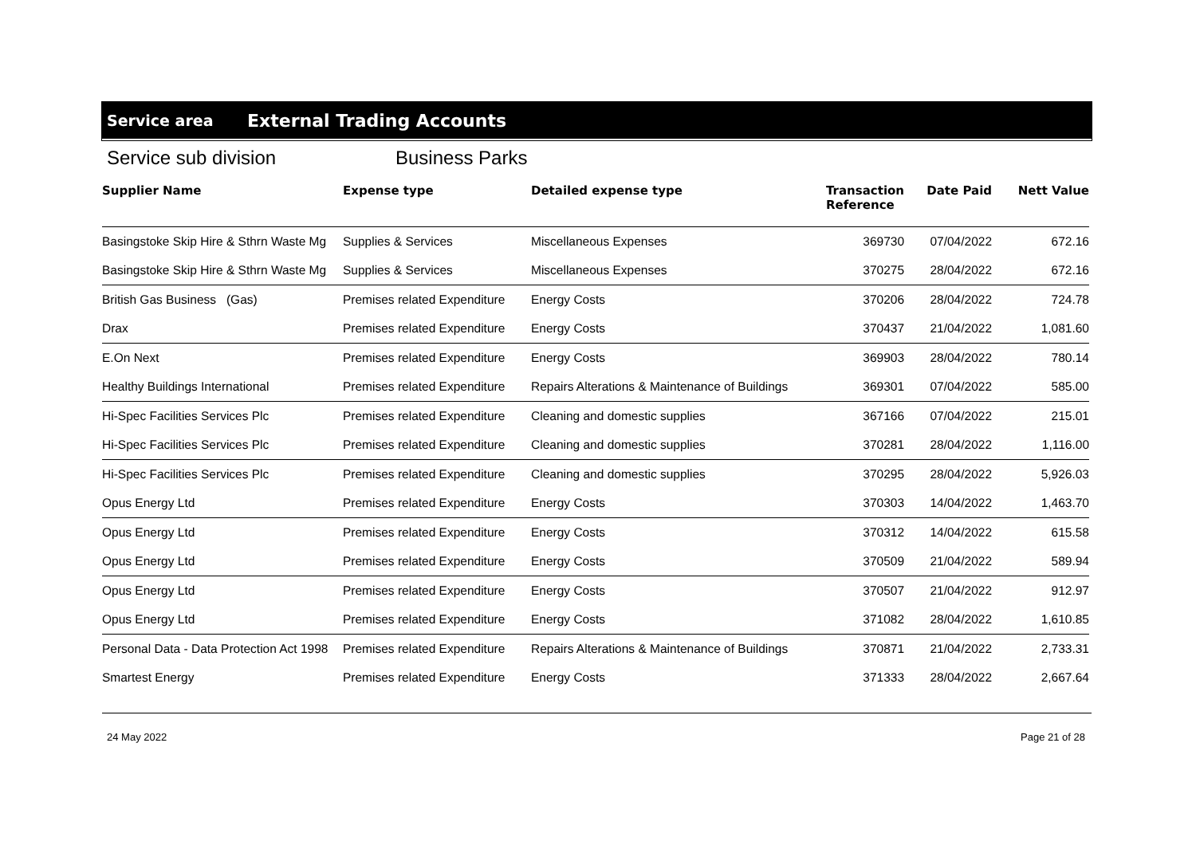Service area External Trading Accounts
Service sub division Business Parks
| Supplier Name | Expense type | Detailed expense type | Transaction Reference | Date Paid | Nett Value |
| --- | --- | --- | --- | --- | --- |
| Basingstoke Skip Hire & Sthrn Waste Mg | Supplies & Services | Miscellaneous Expenses | 369730 | 07/04/2022 | 672.16 |
| Basingstoke Skip Hire & Sthrn Waste Mg | Supplies & Services | Miscellaneous Expenses | 370275 | 28/04/2022 | 672.16 |
| British Gas Business (Gas) | Premises related Expenditure | Energy Costs | 370206 | 28/04/2022 | 724.78 |
| Drax | Premises related Expenditure | Energy Costs | 370437 | 21/04/2022 | 1,081.60 |
| E.On Next | Premises related Expenditure | Energy Costs | 369903 | 28/04/2022 | 780.14 |
| Healthy Buildings International | Premises related Expenditure | Repairs Alterations & Maintenance of Buildings | 369301 | 07/04/2022 | 585.00 |
| Hi-Spec Facilities Services Plc | Premises related Expenditure | Cleaning and domestic supplies | 367166 | 07/04/2022 | 215.01 |
| Hi-Spec Facilities Services Plc | Premises related Expenditure | Cleaning and domestic supplies | 370281 | 28/04/2022 | 1,116.00 |
| Hi-Spec Facilities Services Plc | Premises related Expenditure | Cleaning and domestic supplies | 370295 | 28/04/2022 | 5,926.03 |
| Opus Energy Ltd | Premises related Expenditure | Energy Costs | 370303 | 14/04/2022 | 1,463.70 |
| Opus Energy Ltd | Premises related Expenditure | Energy Costs | 370312 | 14/04/2022 | 615.58 |
| Opus Energy Ltd | Premises related Expenditure | Energy Costs | 370509 | 21/04/2022 | 589.94 |
| Opus Energy Ltd | Premises related Expenditure | Energy Costs | 370507 | 21/04/2022 | 912.97 |
| Opus Energy Ltd | Premises related Expenditure | Energy Costs | 371082 | 28/04/2022 | 1,610.85 |
| Personal Data - Data Protection Act 1998 | Premises related Expenditure | Repairs Alterations & Maintenance of Buildings | 370871 | 21/04/2022 | 2,733.31 |
| Smartest Energy | Premises related Expenditure | Energy Costs | 371333 | 28/04/2022 | 2,667.64 |
24 May 2022 Page 21 of 28